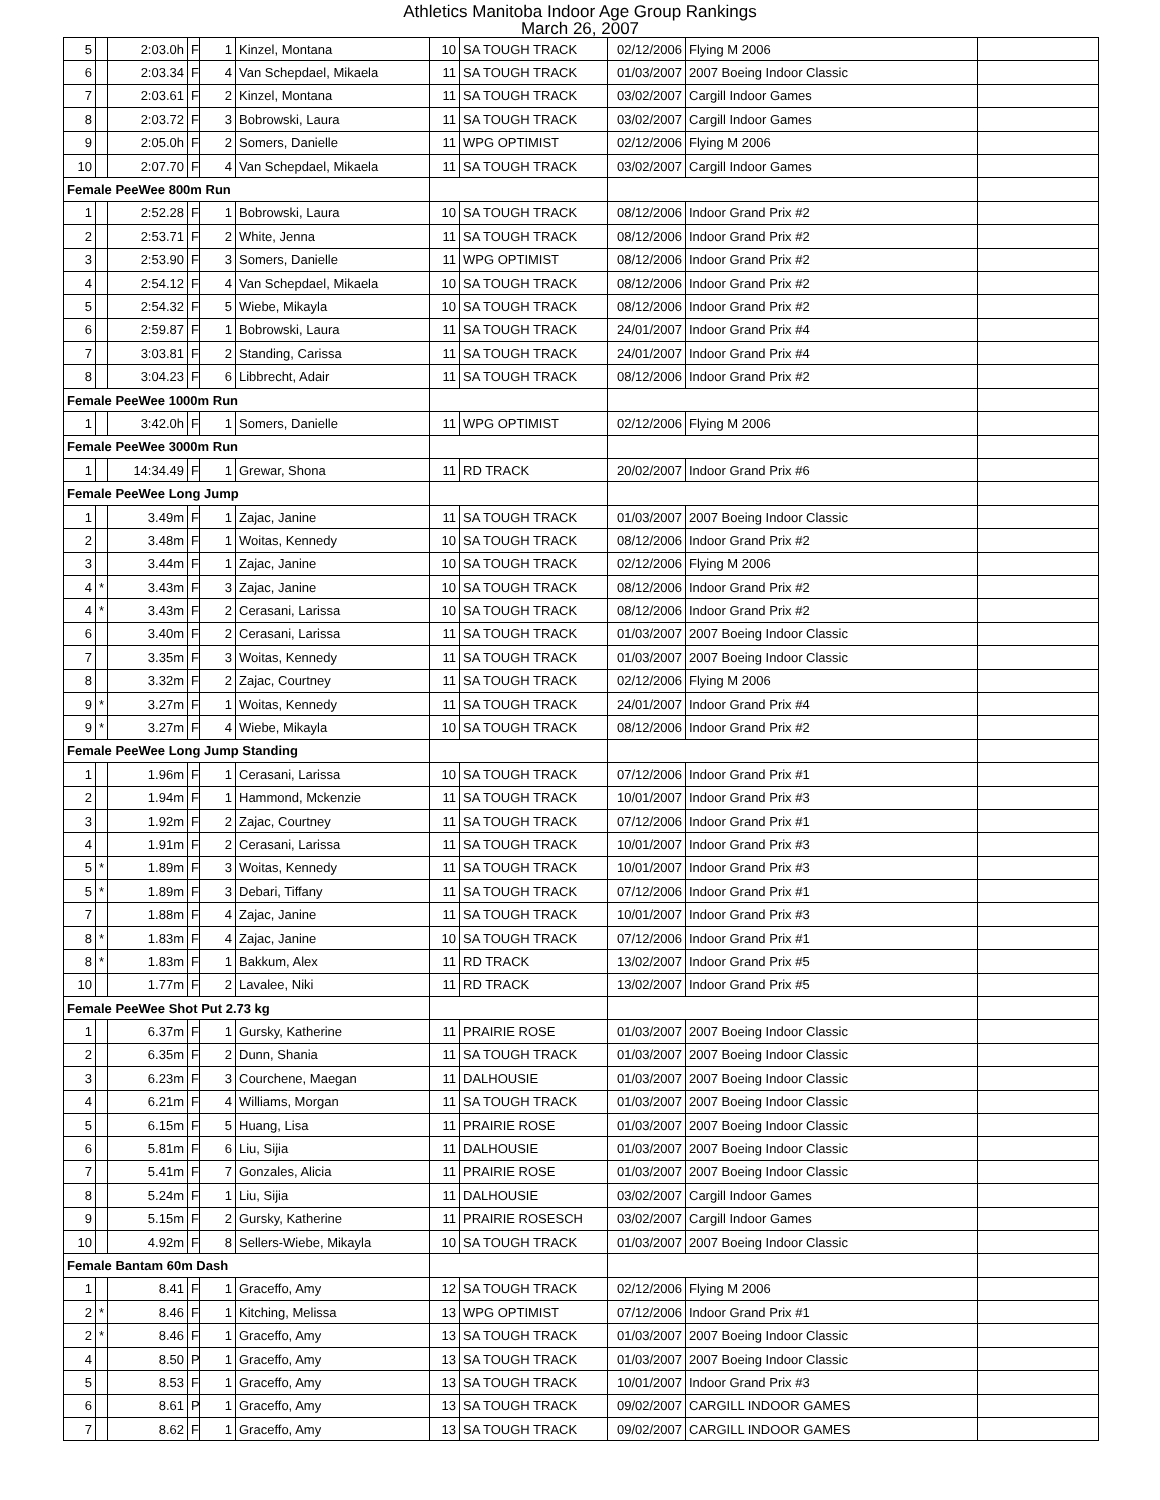Athletics Manitoba Indoor Age Group Rankings
March 26, 2007
| 5 | | 2:03.0h | F | 1 | Kinzel, Montana | 10 | SA TOUGH TRACK | 02/12/2006 | Flying M 2006 | |
| 6 | | 2:03.34 | F | 4 | Van Schepdael, Mikaela | 11 | SA TOUGH TRACK | 01/03/2007 | 2007 Boeing Indoor Classic | |
| 7 | | 2:03.61 | F | 2 | Kinzel, Montana | 11 | SA TOUGH TRACK | 03/02/2007 | Cargill Indoor Games | |
| 8 | | 2:03.72 | F | 3 | Bobrowski, Laura | 11 | SA TOUGH TRACK | 03/02/2007 | Cargill Indoor Games | |
| 9 | | 2:05.0h | F | 2 | Somers, Danielle | 11 | WPG OPTIMIST | 02/12/2006 | Flying M 2006 | |
| 10 | | 2:07.70 | F | 4 | Van Schepdael, Mikaela | 11 | SA TOUGH TRACK | 03/02/2007 | Cargill Indoor Games | |
| Female PeeWee 800m Run | | | | | | | | | | |
| 1 | | 2:52.28 | F | 1 | Bobrowski, Laura | 10 | SA TOUGH TRACK | 08/12/2006 | Indoor Grand Prix #2 | |
| 2 | | 2:53.71 | F | 2 | White, Jenna | 11 | SA TOUGH TRACK | 08/12/2006 | Indoor Grand Prix #2 | |
| 3 | | 2:53.90 | F | 3 | Somers, Danielle | 11 | WPG OPTIMIST | 08/12/2006 | Indoor Grand Prix #2 | |
| 4 | | 2:54.12 | F | 4 | Van Schepdael, Mikaela | 10 | SA TOUGH TRACK | 08/12/2006 | Indoor Grand Prix #2 | |
| 5 | | 2:54.32 | F | 5 | Wiebe, Mikayla | 10 | SA TOUGH TRACK | 08/12/2006 | Indoor Grand Prix #2 | |
| 6 | | 2:59.87 | F | 1 | Bobrowski, Laura | 11 | SA TOUGH TRACK | 24/01/2007 | Indoor Grand Prix #4 | |
| 7 | | 3:03.81 | F | 2 | Standing, Carissa | 11 | SA TOUGH TRACK | 24/01/2007 | Indoor Grand Prix #4 | |
| 8 | | 3:04.23 | F | 6 | Libbrecht, Adair | 11 | SA TOUGH TRACK | 08/12/2006 | Indoor Grand Prix #2 | |
| Female PeeWee 1000m Run | | | | | | | | | | |
| 1 | | 3:42.0h | F | 1 | Somers, Danielle | 11 | WPG OPTIMIST | 02/12/2006 | Flying M 2006 | |
| Female PeeWee 3000m Run | | | | | | | | | | |
| 1 | | 14:34.49 | F | 1 | Grewar, Shona | 11 | RD TRACK | 20/02/2007 | Indoor Grand Prix #6 | |
| Female PeeWee Long Jump | | | | | | | | | | |
| 1 | | 3.49m | F | 1 | Zajac, Janine | 11 | SA TOUGH TRACK | 01/03/2007 | 2007 Boeing Indoor Classic | |
| 2 | | 3.48m | F | 1 | Woitas, Kennedy | 10 | SA TOUGH TRACK | 08/12/2006 | Indoor Grand Prix #2 | |
| 3 | | 3.44m | F | 1 | Zajac, Janine | 10 | SA TOUGH TRACK | 02/12/2006 | Flying M 2006 | |
| 4 | * | 3.43m | F | 3 | Zajac, Janine | 10 | SA TOUGH TRACK | 08/12/2006 | Indoor Grand Prix #2 | |
| 4 | * | 3.43m | F | 2 | Cerasani, Larissa | 10 | SA TOUGH TRACK | 08/12/2006 | Indoor Grand Prix #2 | |
| 6 | | 3.40m | F | 2 | Cerasani, Larissa | 11 | SA TOUGH TRACK | 01/03/2007 | 2007 Boeing Indoor Classic | |
| 7 | | 3.35m | F | 3 | Woitas, Kennedy | 11 | SA TOUGH TRACK | 01/03/2007 | 2007 Boeing Indoor Classic | |
| 8 | | 3.32m | F | 2 | Zajac, Courtney | 11 | SA TOUGH TRACK | 02/12/2006 | Flying M 2006 | |
| 9 | * | 3.27m | F | 1 | Woitas, Kennedy | 11 | SA TOUGH TRACK | 24/01/2007 | Indoor Grand Prix #4 | |
| 9 | * | 3.27m | F | 4 | Wiebe, Mikayla | 10 | SA TOUGH TRACK | 08/12/2006 | Indoor Grand Prix #2 | |
| Female PeeWee Long Jump Standing | | | | | | | | | | |
| 1 | | 1.96m | F | 1 | Cerasani, Larissa | 10 | SA TOUGH TRACK | 07/12/2006 | Indoor Grand Prix #1 | |
| 2 | | 1.94m | F | 1 | Hammond, Mckenzie | 11 | SA TOUGH TRACK | 10/01/2007 | Indoor Grand Prix #3 | |
| 3 | | 1.92m | F | 2 | Zajac, Courtney | 11 | SA TOUGH TRACK | 07/12/2006 | Indoor Grand Prix #1 | |
| 4 | | 1.91m | F | 2 | Cerasani, Larissa | 11 | SA TOUGH TRACK | 10/01/2007 | Indoor Grand Prix #3 | |
| 5 | * | 1.89m | F | 3 | Woitas, Kennedy | 11 | SA TOUGH TRACK | 10/01/2007 | Indoor Grand Prix #3 | |
| 5 | * | 1.89m | F | 3 | Debari, Tiffany | 11 | SA TOUGH TRACK | 07/12/2006 | Indoor Grand Prix #1 | |
| 7 | | 1.88m | F | 4 | Zajac, Janine | 11 | SA TOUGH TRACK | 10/01/2007 | Indoor Grand Prix #3 | |
| 8 | * | 1.83m | F | 4 | Zajac, Janine | 10 | SA TOUGH TRACK | 07/12/2006 | Indoor Grand Prix #1 | |
| 8 | * | 1.83m | F | 1 | Bakkum, Alex | 11 | RD TRACK | 13/02/2007 | Indoor Grand Prix #5 | |
| 10 | | 1.77m | F | 2 | Lavalee, Niki | 11 | RD TRACK | 13/02/2007 | Indoor Grand Prix #5 | |
| Female PeeWee Shot Put 2.73 kg | | | | | | | | | | |
| 1 | | 6.37m | F | 1 | Gursky, Katherine | 11 | PRAIRIE ROSE | 01/03/2007 | 2007 Boeing Indoor Classic | |
| 2 | | 6.35m | F | 2 | Dunn, Shania | 11 | SA TOUGH TRACK | 01/03/2007 | 2007 Boeing Indoor Classic | |
| 3 | | 6.23m | F | 3 | Courchene, Maegan | 11 | DALHOUSIE | 01/03/2007 | 2007 Boeing Indoor Classic | |
| 4 | | 6.21m | F | 4 | Williams, Morgan | 11 | SA TOUGH TRACK | 01/03/2007 | 2007 Boeing Indoor Classic | |
| 5 | | 6.15m | F | 5 | Huang, Lisa | 11 | PRAIRIE ROSE | 01/03/2007 | 2007 Boeing Indoor Classic | |
| 6 | | 5.81m | F | 6 | Liu, Sijia | 11 | DALHOUSIE | 01/03/2007 | 2007 Boeing Indoor Classic | |
| 7 | | 5.41m | F | 7 | Gonzales, Alicia | 11 | PRAIRIE ROSE | 01/03/2007 | 2007 Boeing Indoor Classic | |
| 8 | | 5.24m | F | 1 | Liu, Sijia | 11 | DALHOUSIE | 03/02/2007 | Cargill Indoor Games | |
| 9 | | 5.15m | F | 2 | Gursky, Katherine | 11 | PRAIRIE ROSESCH | 03/02/2007 | Cargill Indoor Games | |
| 10 | | 4.92m | F | 8 | Sellers-Wiebe, Mikayla | 10 | SA TOUGH TRACK | 01/03/2007 | 2007 Boeing Indoor Classic | |
| Female Bantam 60m Dash | | | | | | | | | | |
| 1 | | 8.41 | F | 1 | Graceffo, Amy | 12 | SA TOUGH TRACK | 02/12/2006 | Flying M 2006 | |
| 2 | * | 8.46 | F | 1 | Kitching, Melissa | 13 | WPG OPTIMIST | 07/12/2006 | Indoor Grand Prix #1 | |
| 2 | * | 8.46 | F | 1 | Graceffo, Amy | 13 | SA TOUGH TRACK | 01/03/2007 | 2007 Boeing Indoor Classic | |
| 4 | | 8.50 | P | 1 | Graceffo, Amy | 13 | SA TOUGH TRACK | 01/03/2007 | 2007 Boeing Indoor Classic | |
| 5 | | 8.53 | F | 1 | Graceffo, Amy | 13 | SA TOUGH TRACK | 10/01/2007 | Indoor Grand Prix #3 | |
| 6 | | 8.61 | P | 1 | Graceffo, Amy | 13 | SA TOUGH TRACK | 09/02/2007 | CARGILL INDOOR GAMES | |
| 7 | | 8.62 | F | 1 | Graceffo, Amy | 13 | SA TOUGH TRACK | 09/02/2007 | CARGILL INDOOR GAMES | |